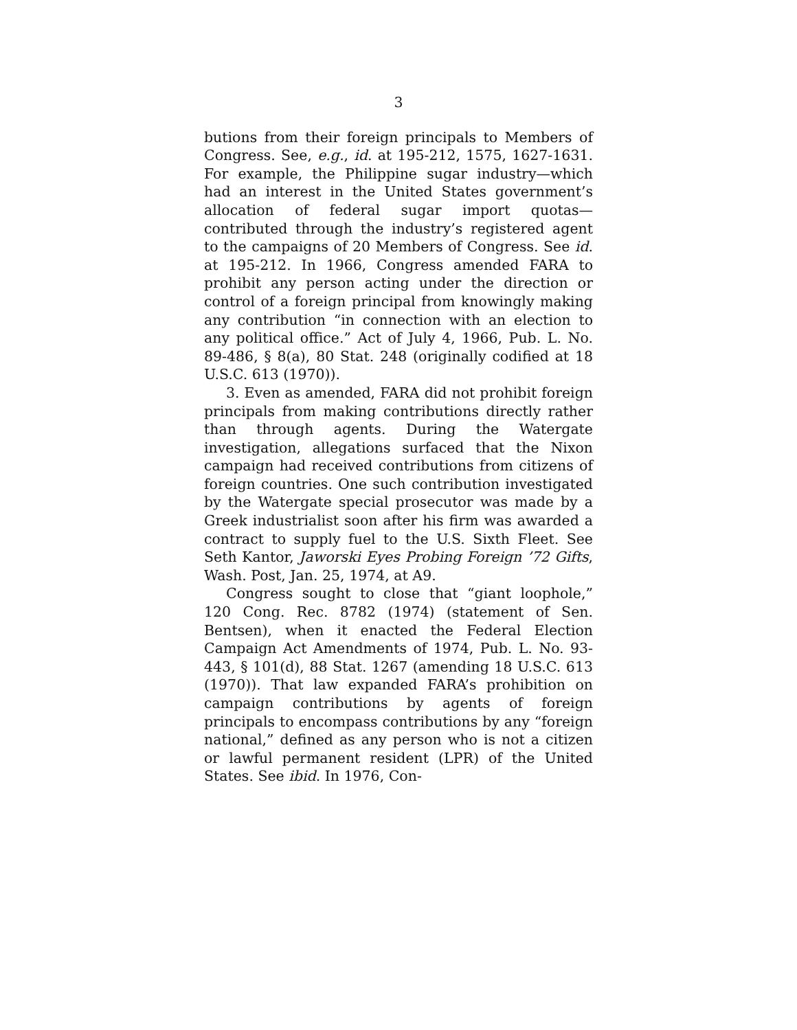3
butions from their foreign principals to Members of Congress. See, e.g., id. at 195-212, 1575, 1627-1631. For example, the Philippine sugar industry—which had an interest in the United States government’s allocation of federal sugar import quotas—contributed through the industry’s registered agent to the campaigns of 20 Members of Congress. See id. at 195-212. In 1966, Congress amended FARA to prohibit any person acting under the direction or control of a foreign principal from knowingly making any contribution “in connection with an election to any political office.” Act of July 4, 1966, Pub. L. No. 89-486, § 8(a), 80 Stat. 248 (originally codified at 18 U.S.C. 613 (1970)).
3. Even as amended, FARA did not prohibit foreign principals from making contributions directly rather than through agents. During the Watergate investigation, allegations surfaced that the Nixon campaign had received contributions from citizens of foreign countries. One such contribution investigated by the Watergate special prosecutor was made by a Greek industrialist soon after his firm was awarded a contract to supply fuel to the U.S. Sixth Fleet. See Seth Kantor, Jaworski Eyes Probing Foreign ’72 Gifts, Wash. Post, Jan. 25, 1974, at A9.
Congress sought to close that “giant loophole,” 120 Cong. Rec. 8782 (1974) (statement of Sen. Bentsen), when it enacted the Federal Election Campaign Act Amendments of 1974, Pub. L. No. 93-443, § 101(d), 88 Stat. 1267 (amending 18 U.S.C. 613 (1970)). That law expanded FARA’s prohibition on campaign contributions by agents of foreign principals to encompass contributions by any “foreign national,” defined as any person who is not a citizen or lawful permanent resident (LPR) of the United States. See ibid. In 1976, Con-